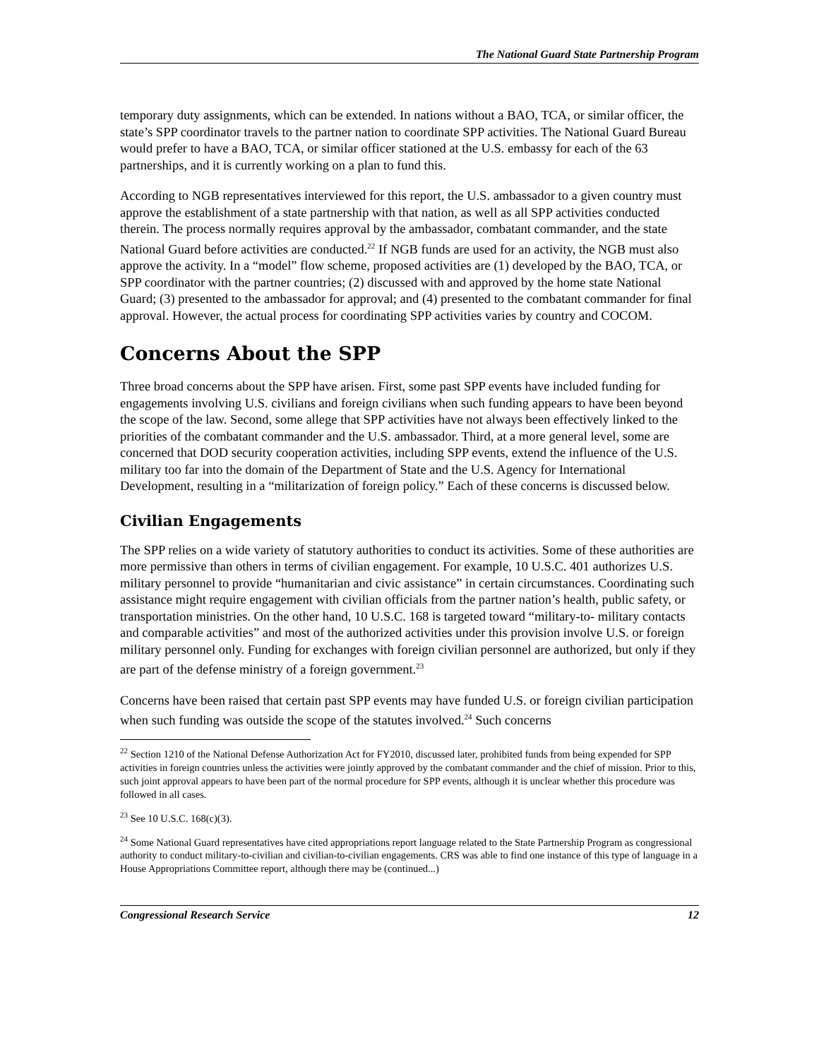The National Guard State Partnership Program
temporary duty assignments, which can be extended. In nations without a BAO, TCA, or similar officer, the state’s SPP coordinator travels to the partner nation to coordinate SPP activities. The National Guard Bureau would prefer to have a BAO, TCA, or similar officer stationed at the U.S. embassy for each of the 63 partnerships, and it is currently working on a plan to fund this.
According to NGB representatives interviewed for this report, the U.S. ambassador to a given country must approve the establishment of a state partnership with that nation, as well as all SPP activities conducted therein. The process normally requires approval by the ambassador, combatant commander, and the state National Guard before activities are conducted.<sup>22</sup> If NGB funds are used for an activity, the NGB must also approve the activity. In a “model” flow scheme, proposed activities are (1) developed by the BAO, TCA, or SPP coordinator with the partner countries; (2) discussed with and approved by the home state National Guard; (3) presented to the ambassador for approval; and (4) presented to the combatant commander for final approval. However, the actual process for coordinating SPP activities varies by country and COCOM.
Concerns About the SPP
Three broad concerns about the SPP have arisen. First, some past SPP events have included funding for engagements involving U.S. civilians and foreign civilians when such funding appears to have been beyond the scope of the law. Second, some allege that SPP activities have not always been effectively linked to the priorities of the combatant commander and the U.S. ambassador. Third, at a more general level, some are concerned that DOD security cooperation activities, including SPP events, extend the influence of the U.S. military too far into the domain of the Department of State and the U.S. Agency for International Development, resulting in a “militarization of foreign policy.” Each of these concerns is discussed below.
Civilian Engagements
The SPP relies on a wide variety of statutory authorities to conduct its activities. Some of these authorities are more permissive than others in terms of civilian engagement. For example, 10 U.S.C. 401 authorizes U.S. military personnel to provide “humanitarian and civic assistance” in certain circumstances. Coordinating such assistance might require engagement with civilian officials from the partner nation’s health, public safety, or transportation ministries. On the other hand, 10 U.S.C. 168 is targeted toward “military-to- military contacts and comparable activities” and most of the authorized activities under this provision involve U.S. or foreign military personnel only. Funding for exchanges with foreign civilian personnel are authorized, but only if they are part of the defense ministry of a foreign government.<sup>23</sup>
Concerns have been raised that certain past SPP events may have funded U.S. or foreign civilian participation when such funding was outside the scope of the statutes involved.<sup>24</sup> Such concerns
<sup>22</sup> Section 1210 of the National Defense Authorization Act for FY2010, discussed later, prohibited funds from being expended for SPP activities in foreign countries unless the activities were jointly approved by the combatant commander and the chief of mission. Prior to this, such joint approval appears to have been part of the normal procedure for SPP events, although it is unclear whether this procedure was followed in all cases.
<sup>23</sup> See 10 U.S.C. 168(c)(3).
<sup>24</sup> Some National Guard representatives have cited appropriations report language related to the State Partnership Program as congressional authority to conduct military-to-civilian and civilian-to-civilian engagements. CRS was able to find one instance of this type of language in a House Appropriations Committee report, although there may be (continued...)
Congressional Research Service 12